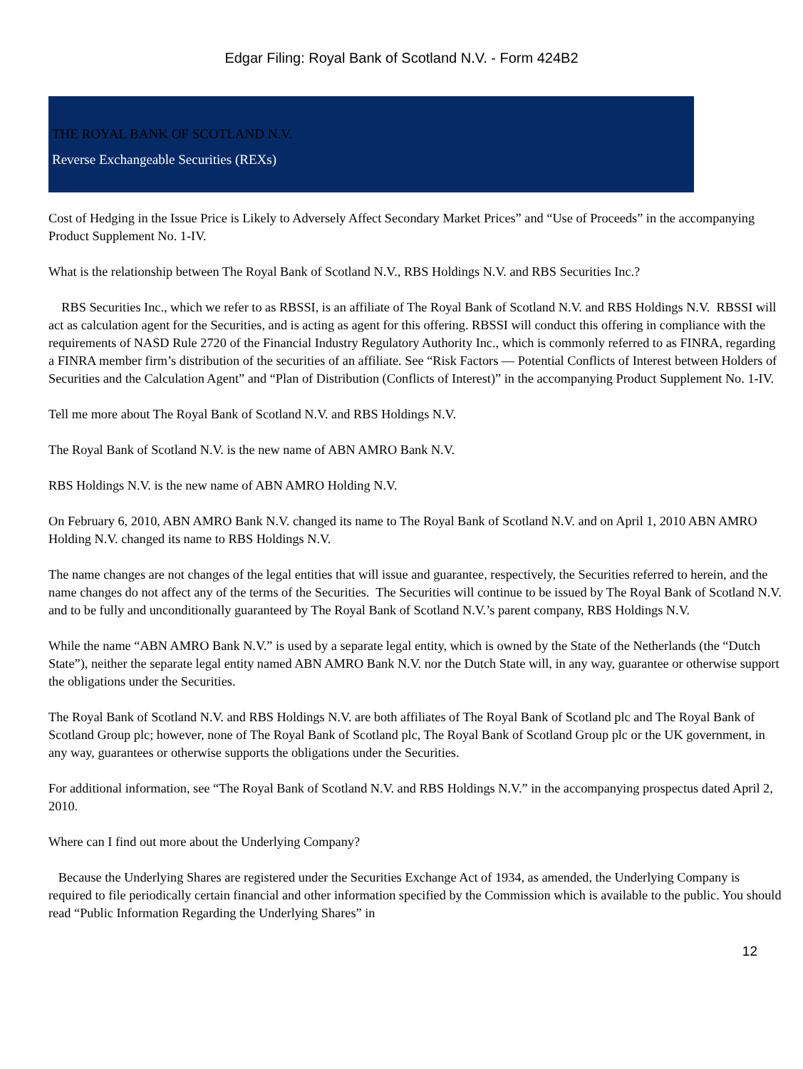Edgar Filing: Royal Bank of Scotland N.V. - Form 424B2
THE ROYAL BANK OF SCOTLAND N.V.
Reverse Exchangeable Securities (REXs)
Cost of Hedging in the Issue Price is Likely to Adversely Affect Secondary Market Prices” and “Use of Proceeds” in the accompanying Product Supplement No. 1-IV.
What is the relationship between The Royal Bank of Scotland N.V., RBS Holdings N.V. and RBS Securities Inc.?
RBS Securities Inc., which we refer to as RBSSI, is an affiliate of The Royal Bank of Scotland N.V. and RBS Holdings N.V. RBSSI will act as calculation agent for the Securities, and is acting as agent for this offering. RBSSI will conduct this offering in compliance with the requirements of NASD Rule 2720 of the Financial Industry Regulatory Authority Inc., which is commonly referred to as FINRA, regarding a FINRA member firm’s distribution of the securities of an affiliate. See “Risk Factors — Potential Conflicts of Interest between Holders of Securities and the Calculation Agent” and “Plan of Distribution (Conflicts of Interest)” in the accompanying Product Supplement No. 1-IV.
Tell me more about The Royal Bank of Scotland N.V. and RBS Holdings N.V.
The Royal Bank of Scotland N.V. is the new name of ABN AMRO Bank N.V.
RBS Holdings N.V. is the new name of ABN AMRO Holding N.V.
On February 6, 2010, ABN AMRO Bank N.V. changed its name to The Royal Bank of Scotland N.V. and on April 1, 2010 ABN AMRO Holding N.V. changed its name to RBS Holdings N.V.
The name changes are not changes of the legal entities that will issue and guarantee, respectively, the Securities referred to herein, and the name changes do not affect any of the terms of the Securities. The Securities will continue to be issued by The Royal Bank of Scotland N.V. and to be fully and unconditionally guaranteed by The Royal Bank of Scotland N.V.’s parent company, RBS Holdings N.V.
While the name “ABN AMRO Bank N.V.” is used by a separate legal entity, which is owned by the State of the Netherlands (the “Dutch State”), neither the separate legal entity named ABN AMRO Bank N.V. nor the Dutch State will, in any way, guarantee or otherwise support the obligations under the Securities.
The Royal Bank of Scotland N.V. and RBS Holdings N.V. are both affiliates of The Royal Bank of Scotland plc and The Royal Bank of Scotland Group plc; however, none of The Royal Bank of Scotland plc, The Royal Bank of Scotland Group plc or the UK government, in any way, guarantees or otherwise supports the obligations under the Securities.
For additional information, see “The Royal Bank of Scotland N.V. and RBS Holdings N.V.” in the accompanying prospectus dated April 2, 2010.
Where can I find out more about the Underlying Company?
Because the Underlying Shares are registered under the Securities Exchange Act of 1934, as amended, the Underlying Company is required to file periodically certain financial and other information specified by the Commission which is available to the public. You should read “Public Information Regarding the Underlying Shares” in
12